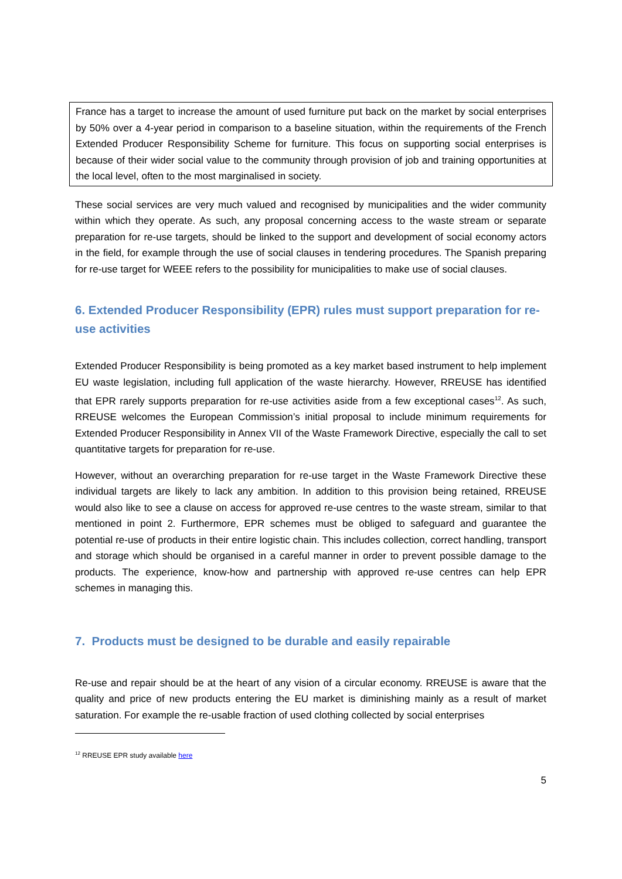France has a target to increase the amount of used furniture put back on the market by social enterprises by 50% over a 4-year period in comparison to a baseline situation, within the requirements of the French Extended Producer Responsibility Scheme for furniture. This focus on supporting social enterprises is because of their wider social value to the community through provision of job and training opportunities at the local level, often to the most marginalised in society.
These social services are very much valued and recognised by municipalities and the wider community within which they operate. As such, any proposal concerning access to the waste stream or separate preparation for re-use targets, should be linked to the support and development of social economy actors in the field, for example through the use of social clauses in tendering procedures. The Spanish preparing for re-use target for WEEE refers to the possibility for municipalities to make use of social clauses.
6. Extended Producer Responsibility (EPR) rules must support preparation for re-use activities
Extended Producer Responsibility is being promoted as a key market based instrument to help implement EU waste legislation, including full application of the waste hierarchy. However, RREUSE has identified that EPR rarely supports preparation for re-use activities aside from a few exceptional cases<sup>12</sup>. As such, RREUSE welcomes the European Commission’s initial proposal to include minimum requirements for Extended Producer Responsibility in Annex VII of the Waste Framework Directive, especially the call to set quantitative targets for preparation for re-use.
However, without an overarching preparation for re-use target in the Waste Framework Directive these individual targets are likely to lack any ambition. In addition to this provision being retained, RREUSE would also like to see a clause on access for approved re-use centres to the waste stream, similar to that mentioned in point 2. Furthermore, EPR schemes must be obliged to safeguard and guarantee the potential re-use of products in their entire logistic chain. This includes collection, correct handling, transport and storage which should be organised in a careful manner in order to prevent possible damage to the products. The experience, know-how and partnership with approved re-use centres can help EPR schemes in managing this.
7. Products must be designed to be durable and easily repairable
Re-use and repair should be at the heart of any vision of a circular economy. RREUSE is aware that the quality and price of new products entering the EU market is diminishing mainly as a result of market saturation. For example the re-usable fraction of used clothing collected by social enterprises
<sup>12</sup> RREUSE EPR study available here
5